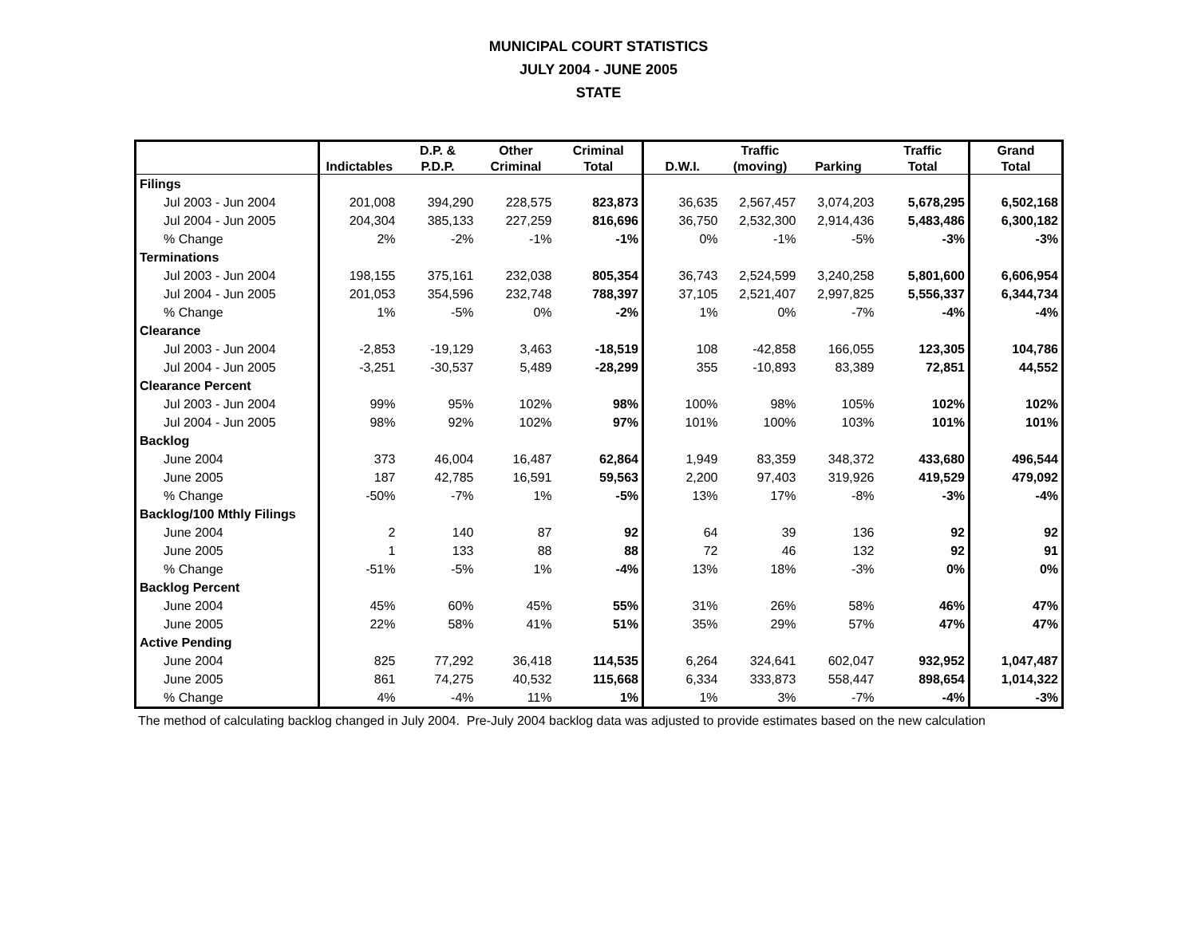MUNICIPAL COURT STATISTICS
JULY 2004 - JUNE 2005
STATE
| | | D.P. & | Other | Criminal | | Traffic | | Traffic | Grand |
| --- | --- | --- | --- | --- | --- | --- | --- | --- | --- |
| | Indictables | P.D.P. | Criminal | Total | D.W.I. | (moving) | Parking | Total | Total |
| Filings | | | | | | | | | |
| Jul 2003 - Jun 2004 | 201,008 | 394,290 | 228,575 | 823,873 | 36,635 | 2,567,457 | 3,074,203 | 5,678,295 | 6,502,168 |
| Jul 2004 - Jun 2005 | 204,304 | 385,133 | 227,259 | 816,696 | 36,750 | 2,532,300 | 2,914,436 | 5,483,486 | 6,300,182 |
| % Change | 2% | -2% | -1% | -1% | 0% | -1% | -5% | -3% | -3% |
| Terminations | | | | | | | | | |
| Jul 2003 - Jun 2004 | 198,155 | 375,161 | 232,038 | 805,354 | 36,743 | 2,524,599 | 3,240,258 | 5,801,600 | 6,606,954 |
| Jul 2004 - Jun 2005 | 201,053 | 354,596 | 232,748 | 788,397 | 37,105 | 2,521,407 | 2,997,825 | 5,556,337 | 6,344,734 |
| % Change | 1% | -5% | 0% | -2% | 1% | 0% | -7% | -4% | -4% |
| Clearance | | | | | | | | | |
| Jul 2003 - Jun 2004 | -2,853 | -19,129 | 3,463 | -18,519 | 108 | -42,858 | 166,055 | 123,305 | 104,786 |
| Jul 2004 - Jun 2005 | -3,251 | -30,537 | 5,489 | -28,299 | 355 | -10,893 | 83,389 | 72,851 | 44,552 |
| Clearance Percent | | | | | | | | | |
| Jul 2003 - Jun 2004 | 99% | 95% | 102% | 98% | 100% | 98% | 105% | 102% | 102% |
| Jul 2004 - Jun 2005 | 98% | 92% | 102% | 97% | 101% | 100% | 103% | 101% | 101% |
| Backlog | | | | | | | | | |
| June 2004 | 373 | 46,004 | 16,487 | 62,864 | 1,949 | 83,359 | 348,372 | 433,680 | 496,544 |
| June 2005 | 187 | 42,785 | 16,591 | 59,563 | 2,200 | 97,403 | 319,926 | 419,529 | 479,092 |
| % Change | -50% | -7% | 1% | -5% | 13% | 17% | -8% | -3% | -4% |
| Backlog/100 Mthly Filings | | | | | | | | | |
| June 2004 | 2 | 140 | 87 | 92 | 64 | 39 | 136 | 92 | 92 |
| June 2005 | 1 | 133 | 88 | 88 | 72 | 46 | 132 | 92 | 91 |
| % Change | -51% | -5% | 1% | -4% | 13% | 18% | -3% | 0% | 0% |
| Backlog Percent | | | | | | | | | |
| June 2004 | 45% | 60% | 45% | 55% | 31% | 26% | 58% | 46% | 47% |
| June 2005 | 22% | 58% | 41% | 51% | 35% | 29% | 57% | 47% | 47% |
| Active Pending | | | | | | | | | |
| June 2004 | 825 | 77,292 | 36,418 | 114,535 | 6,264 | 324,641 | 602,047 | 932,952 | 1,047,487 |
| June 2005 | 861 | 74,275 | 40,532 | 115,668 | 6,334 | 333,873 | 558,447 | 898,654 | 1,014,322 |
| % Change | 4% | -4% | 11% | 1% | 1% | 3% | -7% | -4% | -3% |
The method of calculating backlog changed in July 2004. Pre-July 2004 backlog data was adjusted to provide estimates based on the new calculation